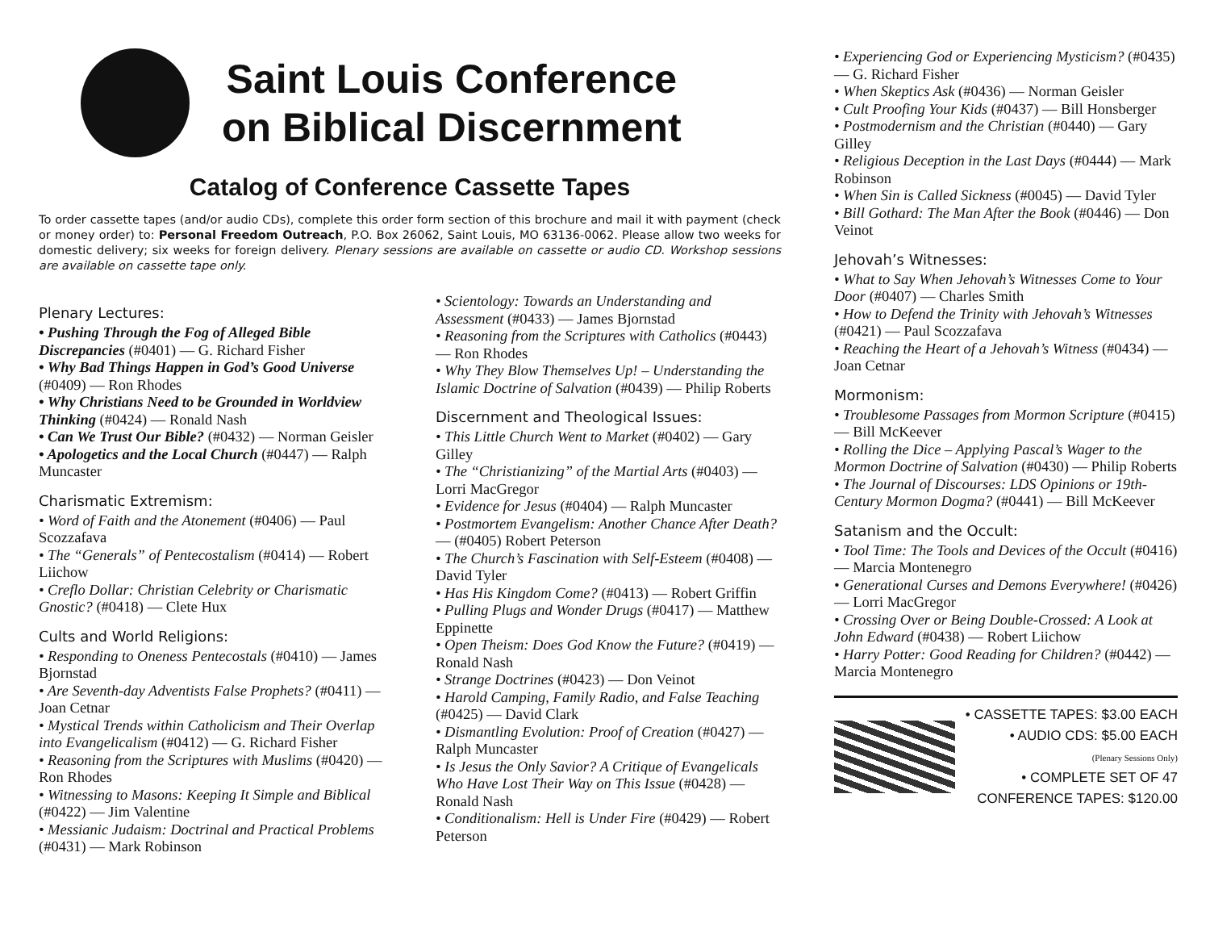Saint Louis Conference
on Biblical Discernment
Catalog of Conference Cassette Tapes
To order cassette tapes (and/or audio CDs), complete this order form section of this brochure and mail it with payment (check or money order) to: Personal Freedom Outreach, P.O. Box 26062, Saint Louis, MO 63136-0062. Please allow two weeks for domestic delivery; six weeks for foreign delivery. Plenary sessions are available on cassette or audio CD. Workshop sessions are available on cassette tape only.
Plenary Lectures:
• Pushing Through the Fog of Alleged Bible Discrepancies (#0401) — G. Richard Fisher
• Why Bad Things Happen in God’s Good Universe (#0409) — Ron Rhodes
• Why Christians Need to be Grounded in Worldview Thinking (#0424) — Ronald Nash
• Can We Trust Our Bible? (#0432) — Norman Geisler
• Apologetics and the Local Church (#0447) — Ralph Muncaster
Charismatic Extremism:
• Word of Faith and the Atonement (#0406) — Paul Scozzafava
• The “Generals” of Pentecostalism (#0414) — Robert Liichow
• Creflo Dollar: Christian Celebrity or Charismatic Gnostic? (#0418) — Clete Hux
Cults and World Religions:
• Responding to Oneness Pentecostals (#0410) — James Bjornstad
• Are Seventh-day Adventists False Prophets? (#0411) — Joan Cetnar
• Mystical Trends within Catholicism and Their Overlap into Evangelicalism (#0412) — G. Richard Fisher
• Reasoning from the Scriptures with Muslims (#0420) — Ron Rhodes
• Witnessing to Masons: Keeping It Simple and Biblical (#0422) — Jim Valentine
• Messianic Judaism: Doctrinal and Practical Problems (#0431) — Mark Robinson
• Scientology: Towards an Understanding and Assessment (#0433) — James Bjornstad
• Reasoning from the Scriptures with Catholics (#0443) — Ron Rhodes
• Why They Blow Themselves Up! – Understanding the Islamic Doctrine of Salvation (#0439) — Philip Roberts
Discernment and Theological Issues:
• This Little Church Went to Market (#0402) — Gary Gilley
• The “Christianizing” of the Martial Arts (#0403) — Lorri MacGregor
• Evidence for Jesus (#0404) — Ralph Muncaster
• Postmortem Evangelism: Another Chance After Death? — (#0405) Robert Peterson
• The Church’s Fascination with Self-Esteem (#0408) — David Tyler
• Has His Kingdom Come? (#0413) — Robert Griffin
• Pulling Plugs and Wonder Drugs (#0417) — Matthew Eppinette
• Open Theism: Does God Know the Future? (#0419) — Ronald Nash
• Strange Doctrines (#0423) — Don Veinot
• Harold Camping, Family Radio, and False Teaching (#0425) — David Clark
• Dismantling Evolution: Proof of Creation (#0427) — Ralph Muncaster
• Is Jesus the Only Savior? A Critique of Evangelicals Who Have Lost Their Way on This Issue (#0428) — Ronald Nash
• Conditionalism: Hell is Under Fire (#0429) — Robert Peterson
• Experiencing God or Experiencing Mysticism? (#0435) — G. Richard Fisher
• When Skeptics Ask (#0436) — Norman Geisler
• Cult Proofing Your Kids (#0437) — Bill Honsberger
• Postmodernism and the Christian (#0440) — Gary Gilley
• Religious Deception in the Last Days (#0444) — Mark Robinson
• When Sin is Called Sickness (#0045) — David Tyler
• Bill Gothard: The Man After the Book (#0446) — Don Veinot
Jehovah’s Witnesses:
• What to Say When Jehovah’s Witnesses Come to Your Door (#0407) — Charles Smith
• How to Defend the Trinity with Jehovah’s Witnesses (#0421) — Paul Scozzafava
• Reaching the Heart of a Jehovah’s Witness (#0434) — Joan Cetnar
Mormonism:
• Troublesome Passages from Mormon Scripture (#0415) — Bill McKeever
• Rolling the Dice – Applying Pascal’s Wager to the Mormon Doctrine of Salvation (#0430) — Philip Roberts
• The Journal of Discourses: LDS Opinions or 19th-Century Mormon Dogma? (#0441) — Bill McKeever
Satanism and the Occult:
• Tool Time: The Tools and Devices of the Occult (#0416) — Marcia Montenegro
• Generational Curses and Demons Everywhere! (#0426) — Lorri MacGregor
• Crossing Over or Being Double-Crossed: A Look at John Edward (#0438) — Robert Liichow
• Harry Potter: Good Reading for Children? (#0442) — Marcia Montenegro
• CASSETTE TAPES: $3.00 EACH
• AUDIO CDS: $5.00 EACH
(Plenary Sessions Only)
• COMPLETE SET OF 47
CONFERENCE TAPES: $120.00